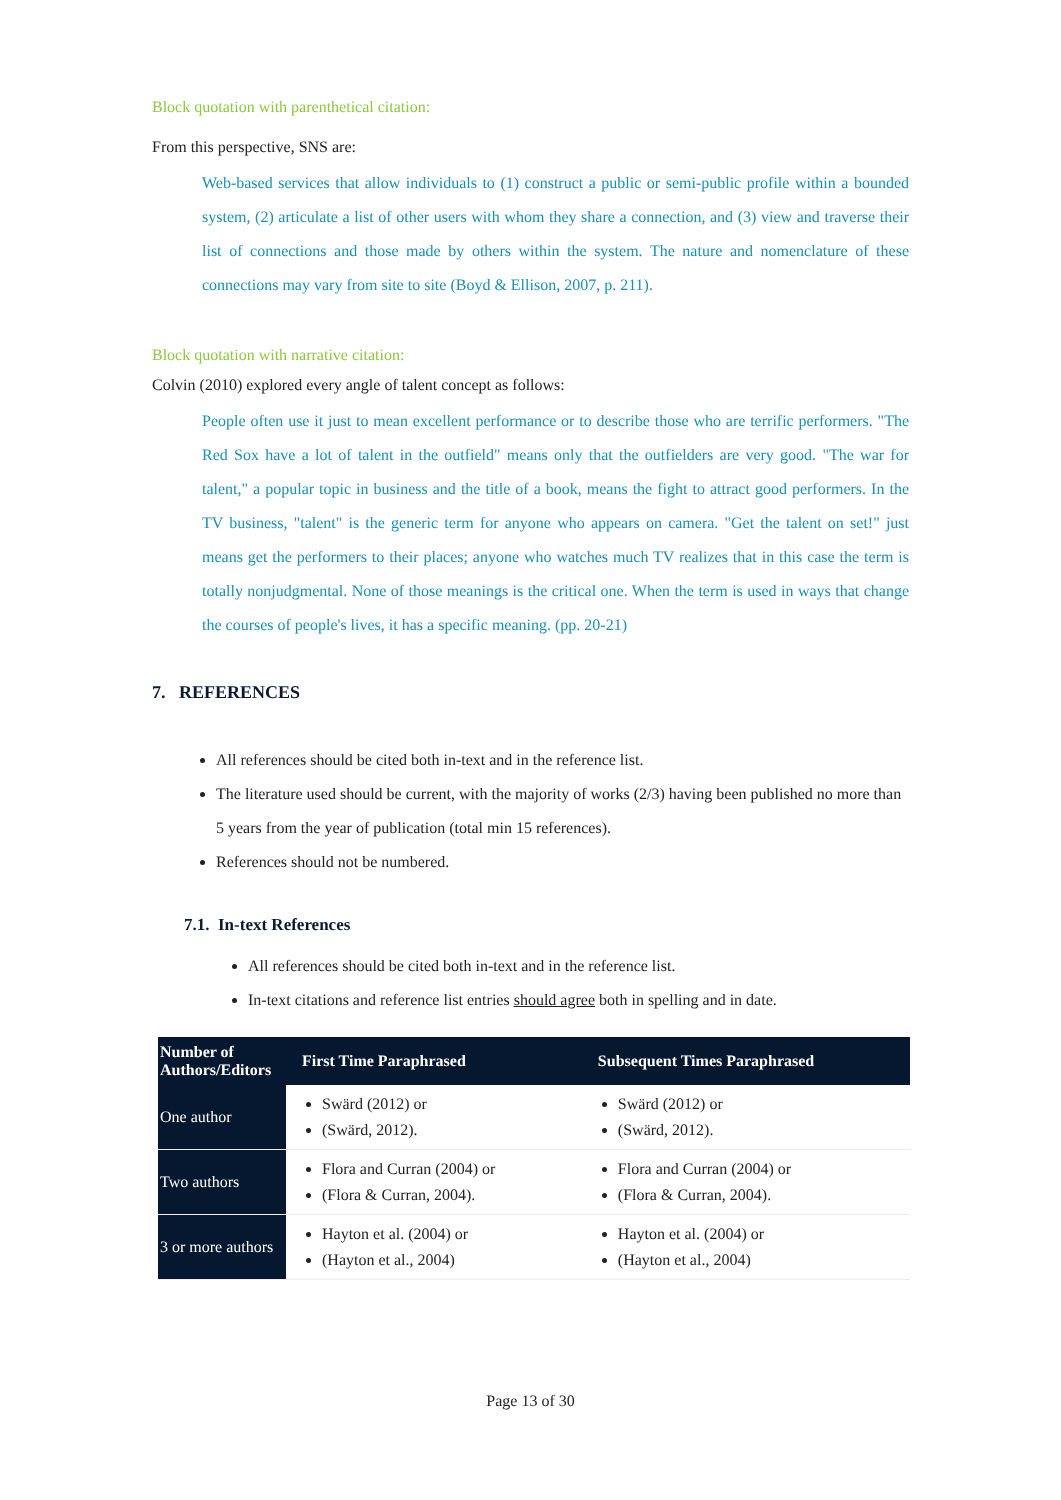Block quotation with parenthetical citation:
From this perspective, SNS are:
Web-based services that allow individuals to (1) construct a public or semi-public profile within a bounded system, (2) articulate a list of other users with whom they share a connection, and (3) view and traverse their list of connections and those made by others within the system. The nature and nomenclature of these connections may vary from site to site (Boyd & Ellison, 2007, p. 211).
Block quotation with narrative citation:
Colvin (2010) explored every angle of talent concept as follows:
People often use it just to mean excellent performance or to describe those who are terrific performers. "The Red Sox have a lot of talent in the outfield" means only that the outfielders are very good. "The war for talent," a popular topic in business and the title of a book, means the fight to attract good performers. In the TV business, "talent" is the generic term for anyone who appears on camera. "Get the talent on set!" just means get the performers to their places; anyone who watches much TV realizes that in this case the term is totally nonjudgmental. None of those meanings is the critical one. When the term is used in ways that change the courses of people's lives, it has a specific meaning. (pp. 20-21)
7. REFERENCES
All references should be cited both in-text and in the reference list.
The literature used should be current, with the majority of works (2/3) having been published no more than 5 years from the year of publication (total min 15 references).
References should not be numbered.
7.1. In-text References
All references should be cited both in-text and in the reference list.
In-text citations and reference list entries should agree both in spelling and in date.
| Number of Authors/Editors | First Time Paraphrased | Subsequent Times Paraphrased |
| --- | --- | --- |
| One author | Swärd (2012) or (Swärd, 2012). | Swärd (2012) or (Swärd, 2012). |
| Two authors | Flora and Curran (2004) or (Flora & Curran, 2004). | Flora and Curran (2004) or (Flora & Curran, 2004). |
| 3 or more authors | Hayton et al. (2004) or (Hayton et al., 2004) | Hayton et al. (2004) or (Hayton et al., 2004) |
Page 13 of 30